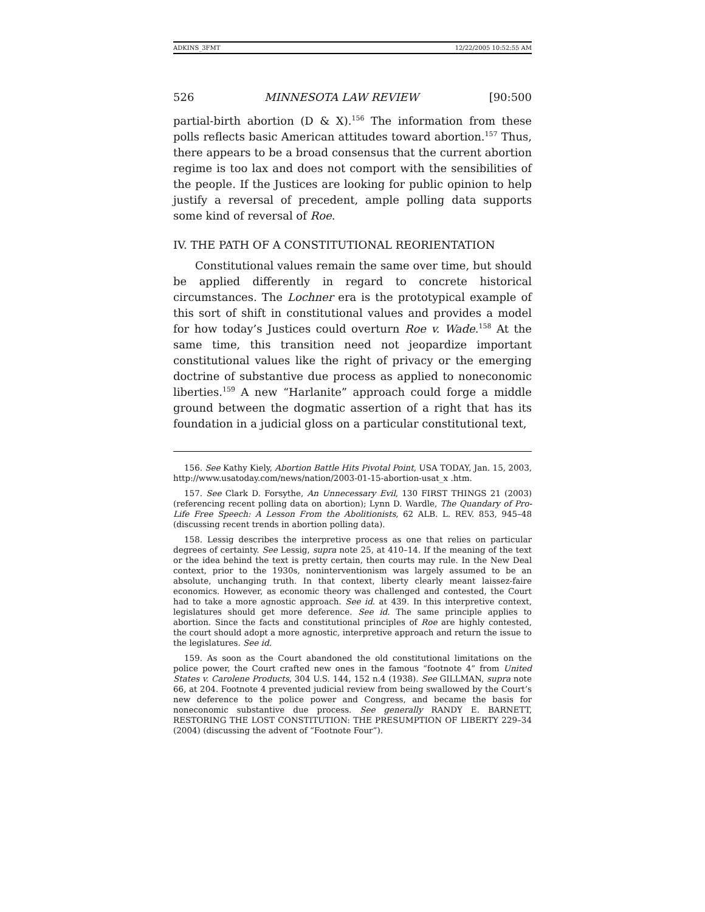ADKINS_3FMT 12/22/2005 10:52:55 AM
526 MINNESOTA LAW REVIEW [90:500
partial-birth abortion (D & X).<sup>156</sup> The information from these polls reflects basic American attitudes toward abortion.<sup>157</sup> Thus, there appears to be a broad consensus that the current abortion regime is too lax and does not comport with the sensibilities of the people. If the Justices are looking for public opinion to help justify a reversal of precedent, ample polling data supports some kind of reversal of Roe.
IV. THE PATH OF A CONSTITUTIONAL REORIENTATION
Constitutional values remain the same over time, but should be applied differently in regard to concrete historical circumstances. The Lochner era is the prototypical example of this sort of shift in constitutional values and provides a model for how today’s Justices could overturn Roe v. Wade.<sup>158</sup> At the same time, this transition need not jeopardize important constitutional values like the right of privacy or the emerging doctrine of substantive due process as applied to noneconomic liberties.<sup>159</sup> A new “Harlanite” approach could forge a middle ground between the dogmatic assertion of a right that has its foundation in a judicial gloss on a particular constitutional text,
156. See Kathy Kiely, Abortion Battle Hits Pivotal Point, USA TODAY, Jan. 15, 2003, http://www.usatoday.com/news/nation/2003-01-15-abortion-usat_x .htm.
157. See Clark D. Forsythe, An Unnecessary Evil, 130 FIRST THINGS 21 (2003) (referencing recent polling data on abortion); Lynn D. Wardle, The Quandary of Pro-Life Free Speech: A Lesson From the Abolitionists, 62 ALB. L. REV. 853, 945–48 (discussing recent trends in abortion polling data).
158. Lessig describes the interpretive process as one that relies on particular degrees of certainty. See Lessig, supra note 25, at 410–14. If the meaning of the text or the idea behind the text is pretty certain, then courts may rule. In the New Deal context, prior to the 1930s, noninterventionism was largely assumed to be an absolute, unchanging truth. In that context, liberty clearly meant laissez-faire economics. However, as economic theory was challenged and contested, the Court had to take a more agnostic approach. See id. at 439. In this interpretive context, legislatures should get more deference. See id. The same principle applies to abortion. Since the facts and constitutional principles of Roe are highly contested, the court should adopt a more agnostic, interpretive approach and return the issue to the legislatures. See id.
159. As soon as the Court abandoned the old constitutional limitations on the police power, the Court crafted new ones in the famous “footnote 4” from United States v. Carolene Products, 304 U.S. 144, 152 n.4 (1938). See GILLMAN, supra note 66, at 204. Footnote 4 prevented judicial review from being swallowed by the Court’s new deference to the police power and Congress, and became the basis for noneconomic substantive due process. See generally RANDY E. BARNETT, RESTORING THE LOST CONSTITUTION: THE PRESUMPTION OF LIBERTY 229–34 (2004) (discussing the advent of “Footnote Four”).